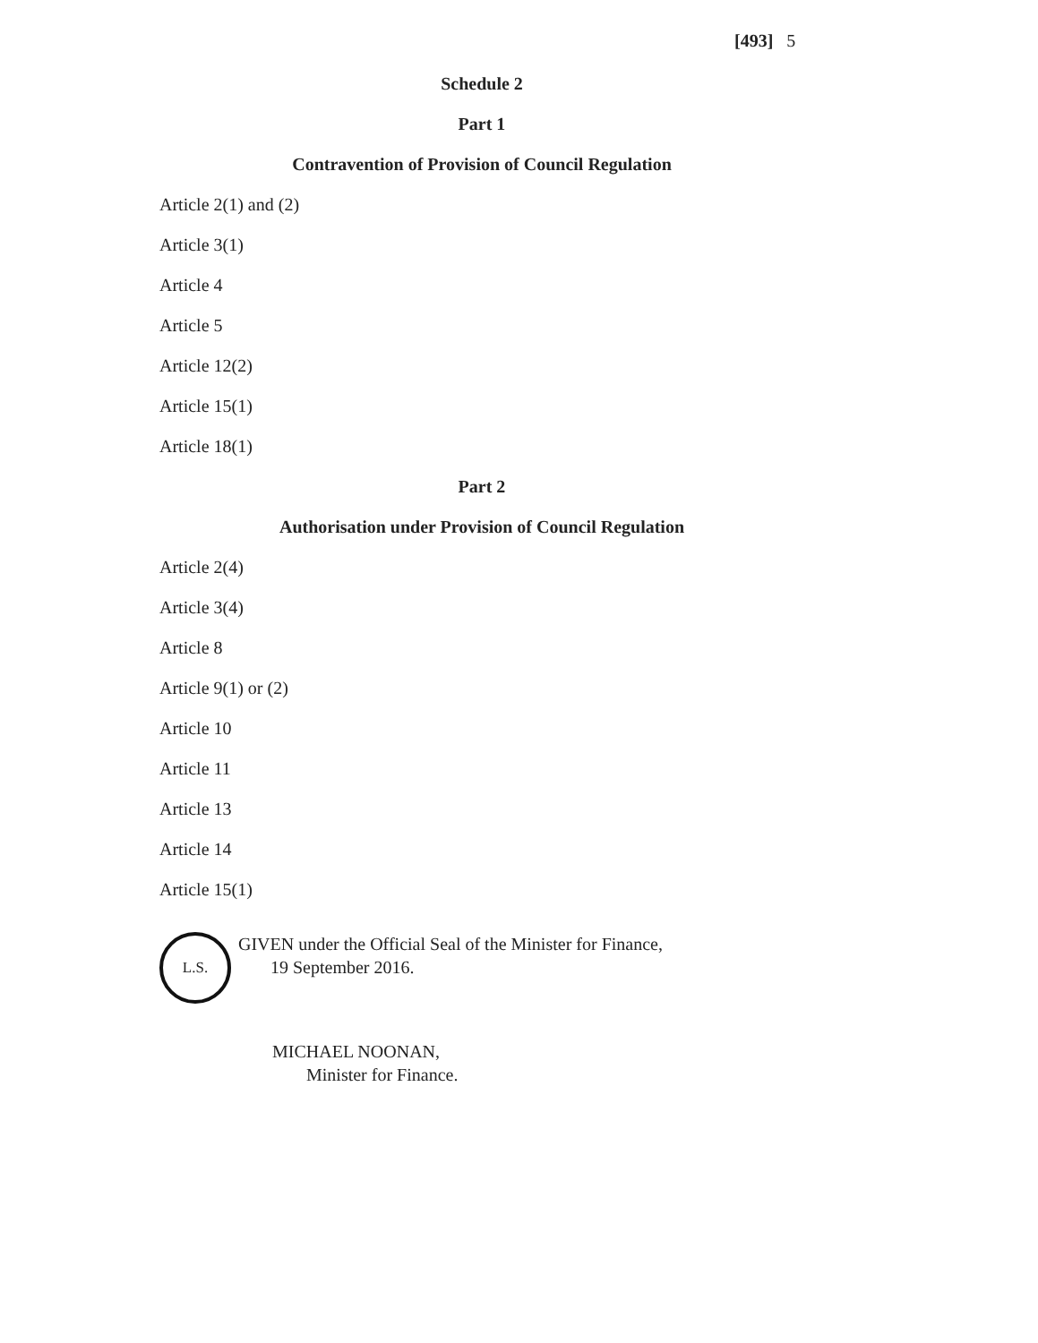[493] 5
Schedule 2
Part 1
Contravention of Provision of Council Regulation
Article 2(1) and (2)
Article 3(1)
Article 4
Article 5
Article 12(2)
Article 15(1)
Article 18(1)
Part 2
Authorisation under Provision of Council Regulation
Article 2(4)
Article 3(4)
Article 8
Article 9(1) or (2)
Article 10
Article 11
Article 13
Article 14
Article 15(1)
L.S.
GIVEN under the Official Seal of the Minister for Finance,
19 September 2016.
MICHAEL NOONAN,
Minister for Finance.